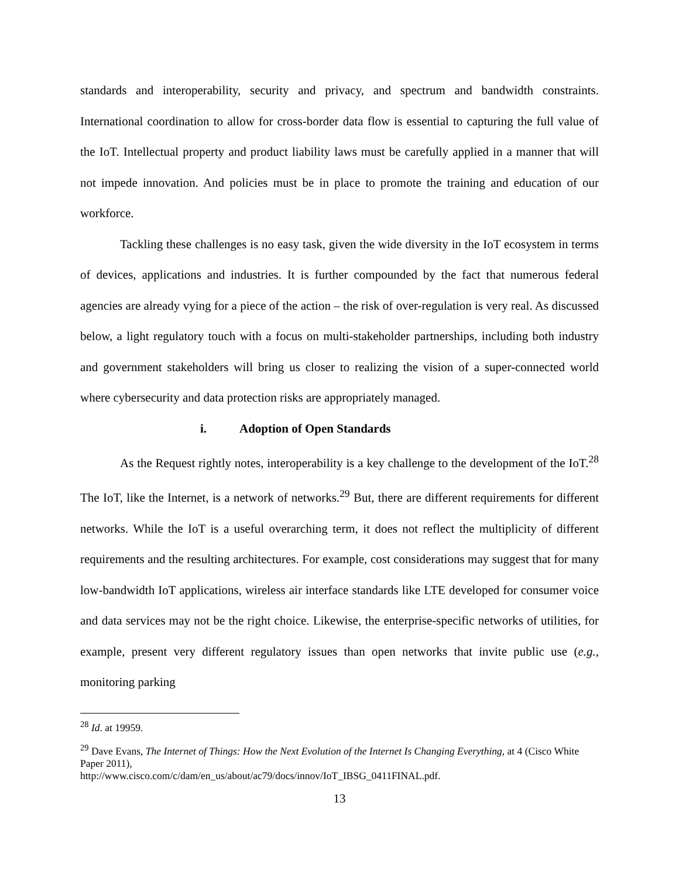standards and interoperability, security and privacy, and spectrum and bandwidth constraints. International coordination to allow for cross-border data flow is essential to capturing the full value of the IoT. Intellectual property and product liability laws must be carefully applied in a manner that will not impede innovation. And policies must be in place to promote the training and education of our workforce.
Tackling these challenges is no easy task, given the wide diversity in the IoT ecosystem in terms of devices, applications and industries. It is further compounded by the fact that numerous federal agencies are already vying for a piece of the action – the risk of over-regulation is very real. As discussed below, a light regulatory touch with a focus on multi-stakeholder partnerships, including both industry and government stakeholders will bring us closer to realizing the vision of a super-connected world where cybersecurity and data protection risks are appropriately managed.
i. Adoption of Open Standards
As the Request rightly notes, interoperability is a key challenge to the development of the IoT.<sup>28</sup> The IoT, like the Internet, is a network of networks.<sup>29</sup> But, there are different requirements for different networks. While the IoT is a useful overarching term, it does not reflect the multiplicity of different requirements and the resulting architectures. For example, cost considerations may suggest that for many low-bandwidth IoT applications, wireless air interface standards like LTE developed for consumer voice and data services may not be the right choice. Likewise, the enterprise-specific networks of utilities, for example, present very different regulatory issues than open networks that invite public use (e.g., monitoring parking
<sup>28</sup> Id. at 19959.
<sup>29</sup> Dave Evans, The Internet of Things: How the Next Evolution of the Internet Is Changing Everything, at 4 (Cisco White Paper 2011),
http://www.cisco.com/c/dam/en_us/about/ac79/docs/innov/IoT_IBSG_0411FINAL.pdf.
13